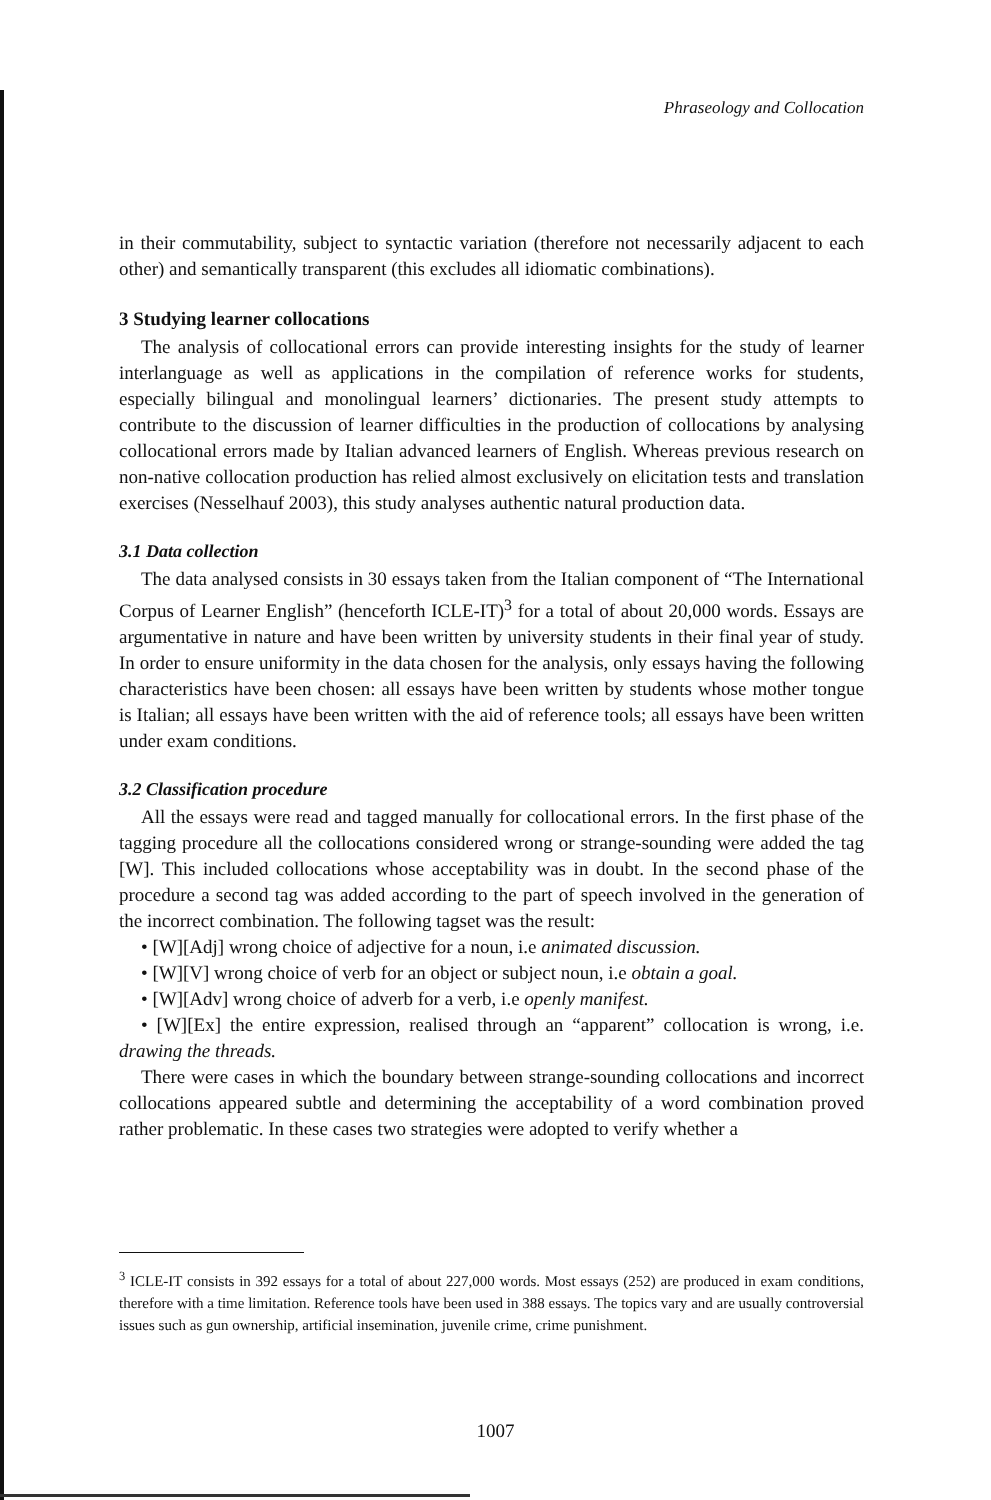Phraseology and Collocation
in their commutability, subject to syntactic variation (therefore not necessarily adjacent to each other) and semantically transparent (this excludes all idiomatic combinations).
3 Studying learner collocations
The analysis of collocational errors can provide interesting insights for the study of learner interlanguage as well as applications in the compilation of reference works for students, especially bilingual and monolingual learners’ dictionaries. The present study attempts to contribute to the discussion of learner difficulties in the production of collocations by analysing collocational errors made by Italian advanced learners of English. Whereas previous research on non-native collocation production has relied almost exclusively on elicitation tests and translation exercises (Nesselhauf 2003), this study analyses authentic natural production data.
3.1 Data collection
The data analysed consists in 30 essays taken from the Italian component of “The International Corpus of Learner English” (henceforth ICLE-IT)<sup>3</sup> for a total of about 20,000 words. Essays are argumentative in nature and have been written by university students in their final year of study. In order to ensure uniformity in the data chosen for the analysis, only essays having the following characteristics have been chosen: all essays have been written by students whose mother tongue is Italian; all essays have been written with the aid of reference tools; all essays have been written under exam conditions.
3.2 Classification procedure
All the essays were read and tagged manually for collocational errors. In the first phase of the tagging procedure all the collocations considered wrong or strange-sounding were added the tag [W]. This included collocations whose acceptability was in doubt. In the second phase of the procedure a second tag was added according to the part of speech involved in the generation of the incorrect combination. The following tagset was the result:
• [W][Adj] wrong choice of adjective for a noun, i.e animated discussion.
• [W][V] wrong choice of verb for an object or subject noun, i.e obtain a goal.
• [W][Adv] wrong choice of adverb for a verb, i.e openly manifest.
• [W][Ex] the entire expression, realised through an “apparent” collocation is wrong, i.e. drawing the threads.
There were cases in which the boundary between strange-sounding collocations and incorrect collocations appeared subtle and determining the acceptability of a word combination proved rather problematic. In these cases two strategies were adopted to verify whether a
<sup>3</sup> ICLE-IT consists in 392 essays for a total of about 227,000 words. Most essays (252) are produced in exam conditions, therefore with a time limitation. Reference tools have been used in 388 essays. The topics vary and are usually controversial issues such as gun ownership, artificial insemination, juvenile crime, crime punishment.
1007